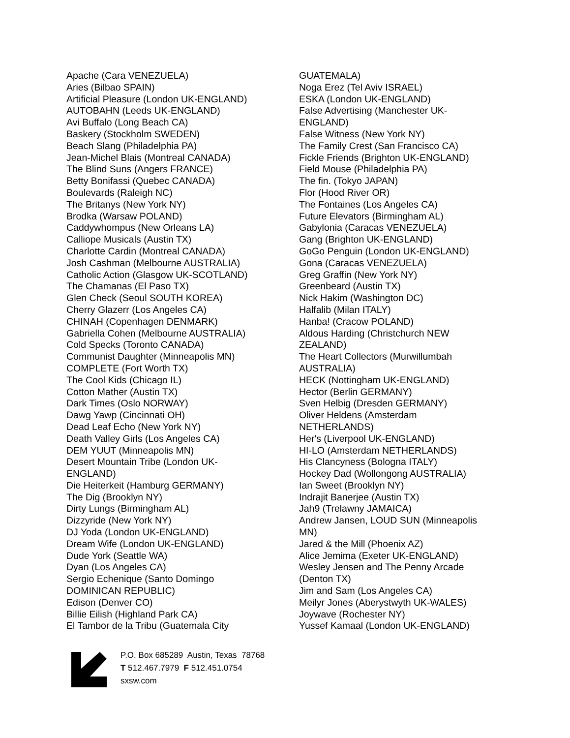Apache (Cara VENEZUELA)
Aries (Bilbao SPAIN)
Artificial Pleasure (London UK-ENGLAND)
AUTOBAHN (Leeds UK-ENGLAND)
Avi Buffalo (Long Beach CA)
Baskery (Stockholm SWEDEN)
Beach Slang (Philadelphia PA)
Jean-Michel Blais (Montreal CANADA)
The Blind Suns (Angers FRANCE)
Betty Bonifassi (Quebec CANADA)
Boulevards (Raleigh NC)
The Britanys (New York NY)
Brodka (Warsaw POLAND)
Caddywhompus (New Orleans LA)
Calliope Musicals (Austin TX)
Charlotte Cardin (Montreal CANADA)
Josh Cashman (Melbourne AUSTRALIA)
Catholic Action (Glasgow UK-SCOTLAND)
The Chamanas (El Paso TX)
Glen Check (Seoul SOUTH KOREA)
Cherry Glazerr (Los Angeles CA)
CHINAH (Copenhagen DENMARK)
Gabriella Cohen (Melbourne AUSTRALIA)
Cold Specks (Toronto CANADA)
Communist Daughter (Minneapolis MN)
COMPLETE (Fort Worth TX)
The Cool Kids (Chicago IL)
Cotton Mather (Austin TX)
Dark Times (Oslo NORWAY)
Dawg Yawp (Cincinnati OH)
Dead Leaf Echo (New York NY)
Death Valley Girls (Los Angeles CA)
DEM YUUT (Minneapolis MN)
Desert Mountain Tribe (London UK-
ENGLAND)
Die Heiterkeit (Hamburg GERMANY)
The Dig (Brooklyn NY)
Dirty Lungs (Birmingham AL)
Dizzyride (New York NY)
DJ Yoda (London UK-ENGLAND)
Dream Wife (London UK-ENGLAND)
Dude York (Seattle WA)
Dyan (Los Angeles CA)
Sergio Echenique (Santo Domingo
DOMINICAN REPUBLIC)
Edison (Denver CO)
Billie Eilish (Highland Park CA)
El Tambor de la Tribu (Guatemala City
GUATEMALA)
Noga Erez (Tel Aviv ISRAEL)
ESKA (London UK-ENGLAND)
False Advertising (Manchester UK-
ENGLAND)
False Witness (New York NY)
The Family Crest (San Francisco CA)
Fickle Friends (Brighton UK-ENGLAND)
Field Mouse (Philadelphia PA)
The fin. (Tokyo JAPAN)
Flor (Hood River OR)
The Fontaines (Los Angeles CA)
Future Elevators (Birmingham AL)
Gabylonia (Caracas VENEZUELA)
Gang (Brighton UK-ENGLAND)
GoGo Penguin (London UK-ENGLAND)
Gona (Caracas VENEZUELA)
Greg Graffin (New York NY)
Greenbeard (Austin TX)
Nick Hakim (Washington DC)
Halfalib (Milan ITALY)
Hanba! (Cracow POLAND)
Aldous Harding (Christchurch NEW
ZEALAND)
The Heart Collectors (Murwillumbah
AUSTRALIA)
HECK (Nottingham UK-ENGLAND)
Hector (Berlin GERMANY)
Sven Helbig (Dresden GERMANY)
Oliver Heldens (Amsterdam
NETHERLANDS)
Her's (Liverpool UK-ENGLAND)
HI-LO (Amsterdam NETHERLANDS)
His Clancyness (Bologna ITALY)
Hockey Dad (Wollongong AUSTRALIA)
Ian Sweet (Brooklyn NY)
Indrajit Banerjee (Austin TX)
Jah9 (Trelawny JAMAICA)
Andrew Jansen, LOUD SUN (Minneapolis
MN)
Jared & the Mill (Phoenix AZ)
Alice Jemima (Exeter UK-ENGLAND)
Wesley Jensen and The Penny Arcade
(Denton TX)
Jim and Sam (Los Angeles CA)
Meilyr Jones (Aberystwyth UK-WALES)
Joywave (Rochester NY)
Yussef Kamaal (London UK-ENGLAND)
P.O. Box 685289 Austin, Texas 78768
T 512.467.7979 F 512.451.0754
sxsw.com